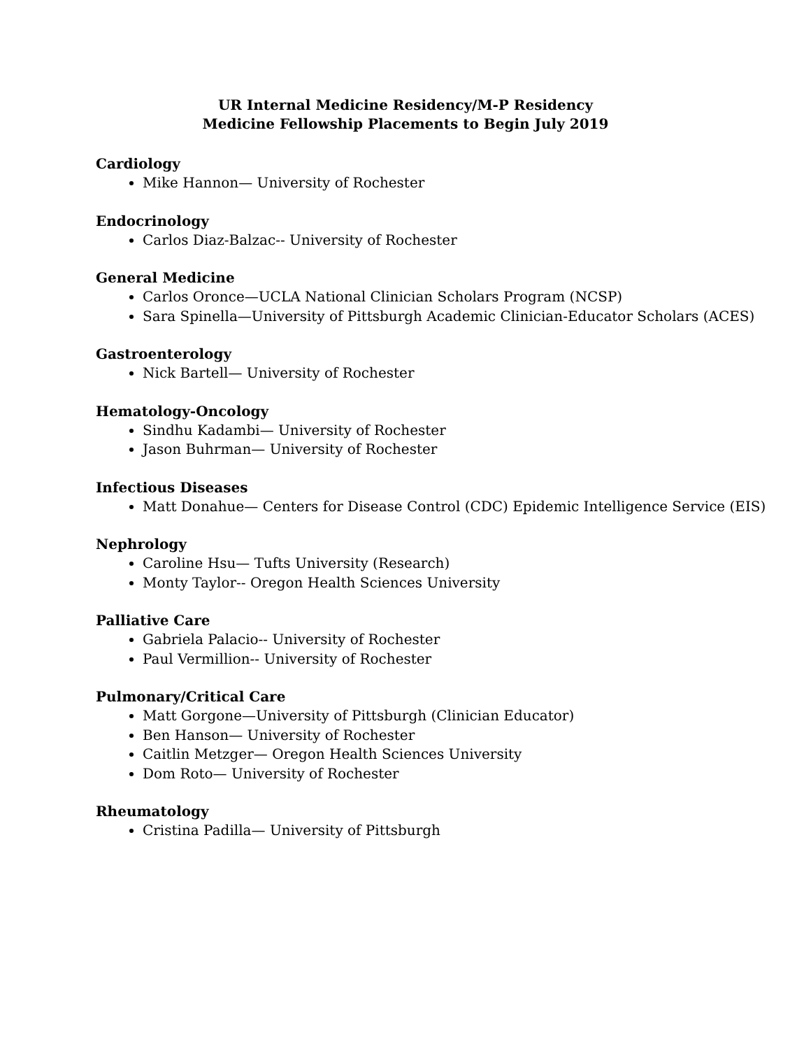UR Internal Medicine Residency/M-P Residency
Medicine Fellowship Placements to Begin July 2019
Cardiology
Mike Hannon— University of Rochester
Endocrinology
Carlos Diaz-Balzac-- University of Rochester
General Medicine
Carlos Oronce—UCLA National Clinician Scholars Program (NCSP)
Sara Spinella—University of Pittsburgh Academic Clinician-Educator Scholars (ACES)
Gastroenterology
Nick Bartell— University of Rochester
Hematology-Oncology
Sindhu Kadambi— University of Rochester
Jason Buhrman— University of Rochester
Infectious Diseases
Matt Donahue— Centers for Disease Control (CDC) Epidemic Intelligence Service (EIS)
Nephrology
Caroline Hsu— Tufts University (Research)
Monty Taylor-- Oregon Health Sciences University
Palliative Care
Gabriela Palacio-- University of Rochester
Paul Vermillion-- University of Rochester
Pulmonary/Critical Care
Matt Gorgone—University of Pittsburgh (Clinician Educator)
Ben Hanson— University of Rochester
Caitlin Metzger— Oregon Health Sciences University
Dom Roto— University of Rochester
Rheumatology
Cristina Padilla— University of Pittsburgh